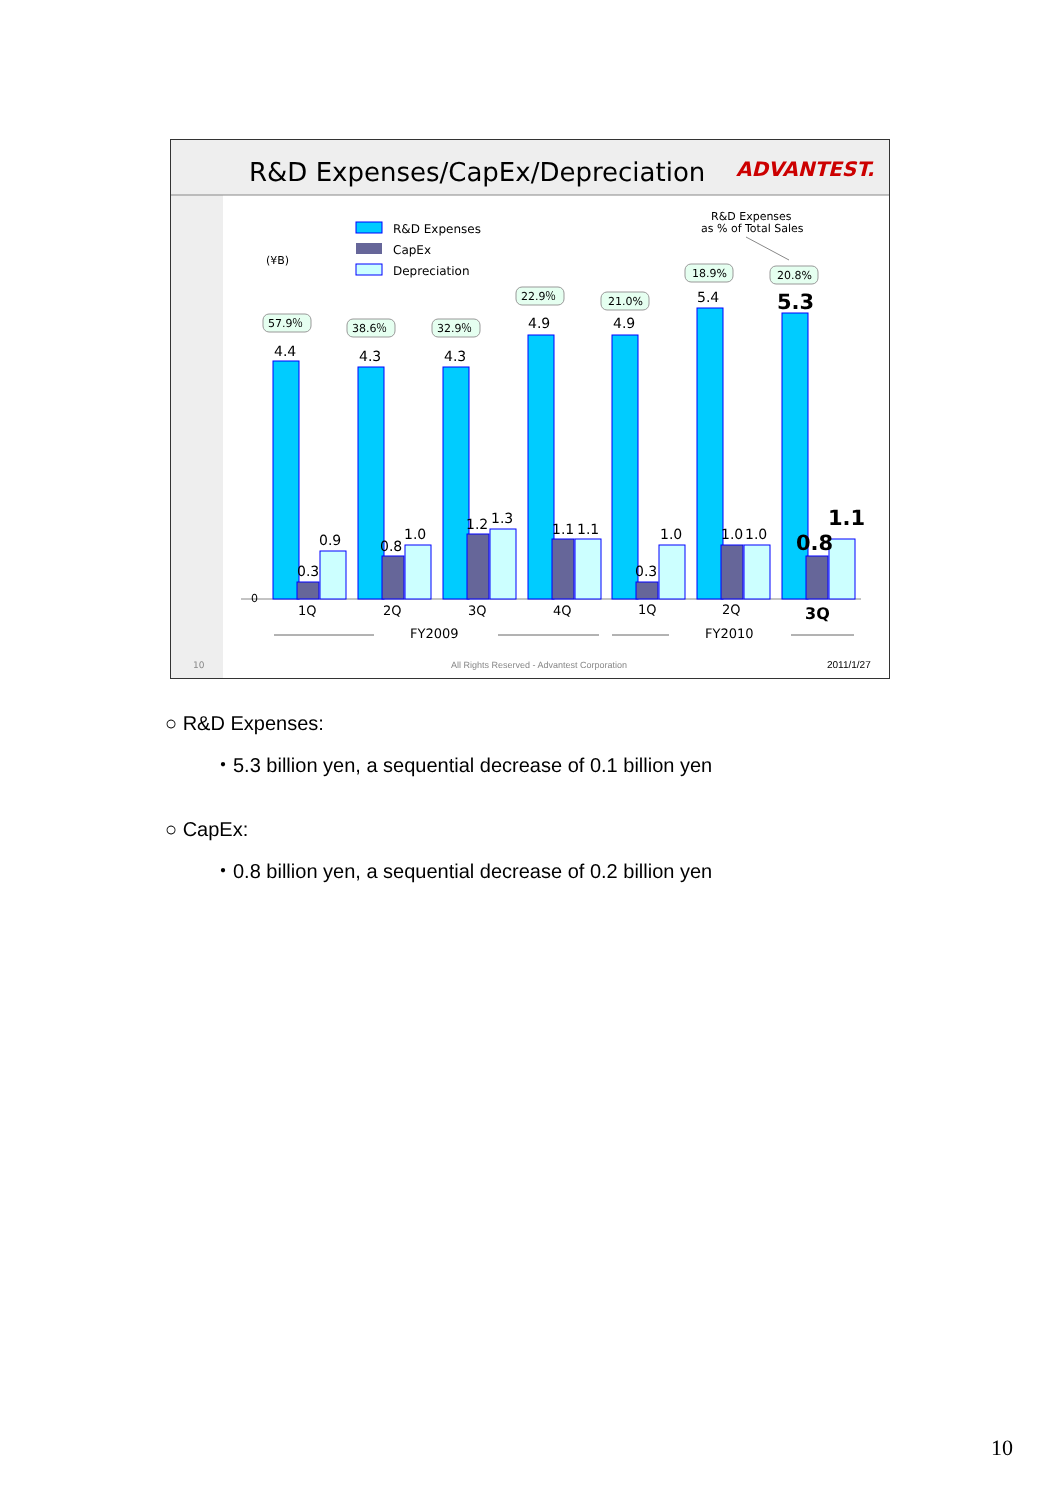R&D Expenses/CapEx/Depreciation
ADVANTEST.
R&D Expenses
CapEx
Depreciation
(¥B)
R&D Expenses
as % of Total Sales
0
4.4
0.3
0.9
4.3
0.8
1.0
4.3
1.2
1.3
4.9
1.1
1.1
4.9
0.3
1.0
5.4
1.0
1.0
5.3
0.8
1.1
57.9％
38.6％
32.9％
22.9％
21.0%
18.9%
20.8%
1Q
2Q
3Q
4Q
1Q
2Q
FY2009
FY2010
3Q
10
All Rights Reserved - Advantest Corporation
2011/1/27
○ R&D Expenses:
・5.3 billion yen, a sequential decrease of 0.1 billion yen
○ CapEx:
・0.8 billion yen, a sequential decrease of 0.2 billion yen
10